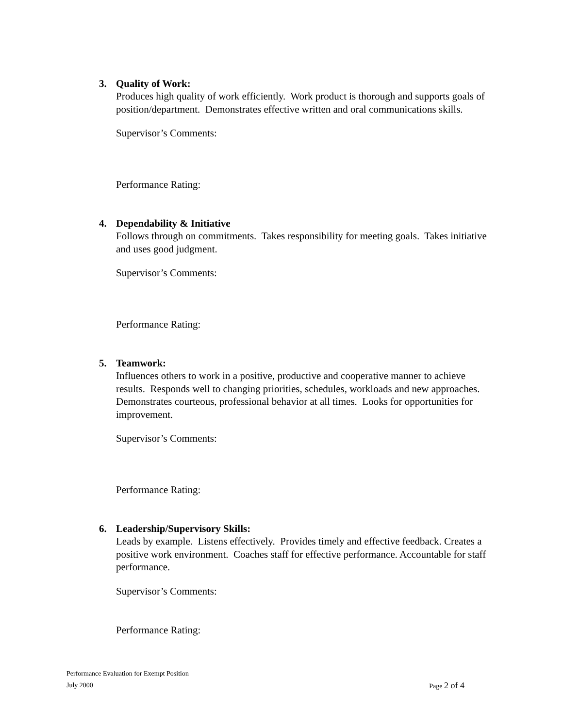3. Quality of Work:
Produces high quality of work efficiently. Work product is thorough and supports goals of position/department. Demonstrates effective written and oral communications skills.
Supervisor’s Comments:
Performance Rating:
4. Dependability & Initiative
Follows through on commitments. Takes responsibility for meeting goals. Takes initiative and uses good judgment.
Supervisor’s Comments:
Performance Rating:
5. Teamwork:
Influences others to work in a positive, productive and cooperative manner to achieve results. Responds well to changing priorities, schedules, workloads and new approaches. Demonstrates courteous, professional behavior at all times. Looks for opportunities for improvement.
Supervisor’s Comments:
Performance Rating:
6. Leadership/Supervisory Skills:
Leads by example. Listens effectively. Provides timely and effective feedback. Creates a positive work environment. Coaches staff for effective performance. Accountable for staff performance.
Supervisor’s Comments:
Performance Rating:
Performance Evaluation for Exempt Position
July 2000 Page 2 of 4